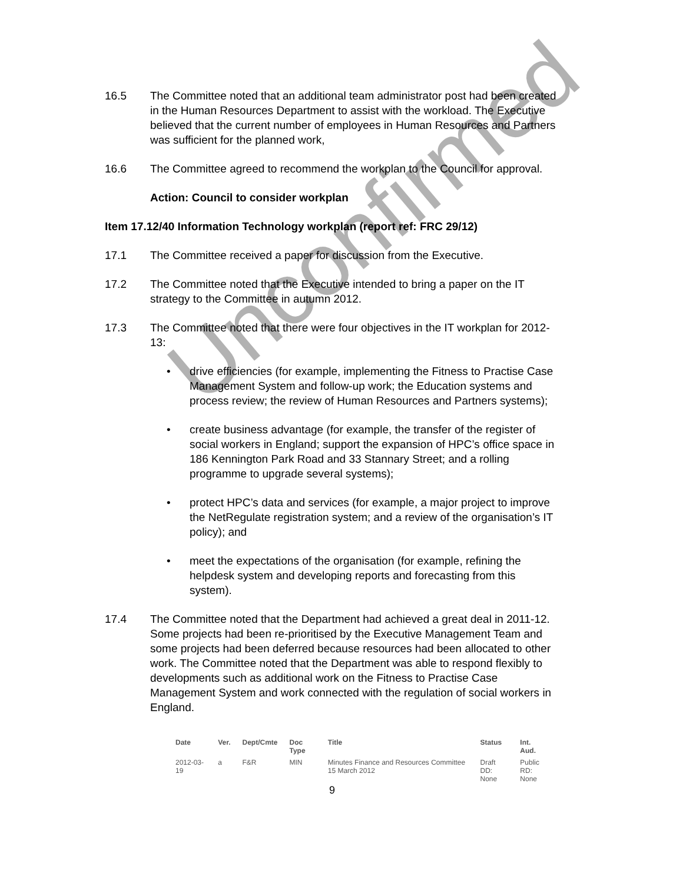Unconfirmed
16.5 The Committee noted that an additional team administrator post had been created in the Human Resources Department to assist with the workload. The Executive believed that the current number of employees in Human Resources and Partners was sufficient for the planned work,
16.6 The Committee agreed to recommend the workplan to the Council for approval.
Action: Council to consider workplan
Item 17.12/40 Information Technology workplan (report ref: FRC 29/12)
17.1 The Committee received a paper for discussion from the Executive.
17.2 The Committee noted that the Executive intended to bring a paper on the IT strategy to the Committee in autumn 2012.
17.3 The Committee noted that there were four objectives in the IT workplan for 2012-13:
• drive efficiencies (for example, implementing the Fitness to Practise Case Management System and follow-up work; the Education systems and process review; the review of Human Resources and Partners systems);
• create business advantage (for example, the transfer of the register of social workers in England; support the expansion of HPC’s office space in 186 Kennington Park Road and 33 Stannary Street; and a rolling programme to upgrade several systems);
• protect HPC’s data and services (for example, a major project to improve the NetRegulate registration system; and a review of the organisation’s IT policy); and
• meet the expectations of the organisation (for example, refining the helpdesk system and developing reports and forecasting from this system).
17.4 The Committee noted that the Department had achieved a great deal in 2011-12. Some projects had been re-prioritised by the Executive Management Team and some projects had been deferred because resources had been allocated to other work. The Committee noted that the Department was able to respond flexibly to developments such as additional work on the Fitness to Practise Case Management System and work connected with the regulation of social workers in England.
| Date | Ver. | Dept/Cmte | Doc Type | Title | Status | Int. Aud. |
| --- | --- | --- | --- | --- | --- | --- |
| 2012-03-19 | a | F&R | MIN | Minutes Finance and Resources Committee 15 March 2012 | Draft DD: None | Public RD: None |
9